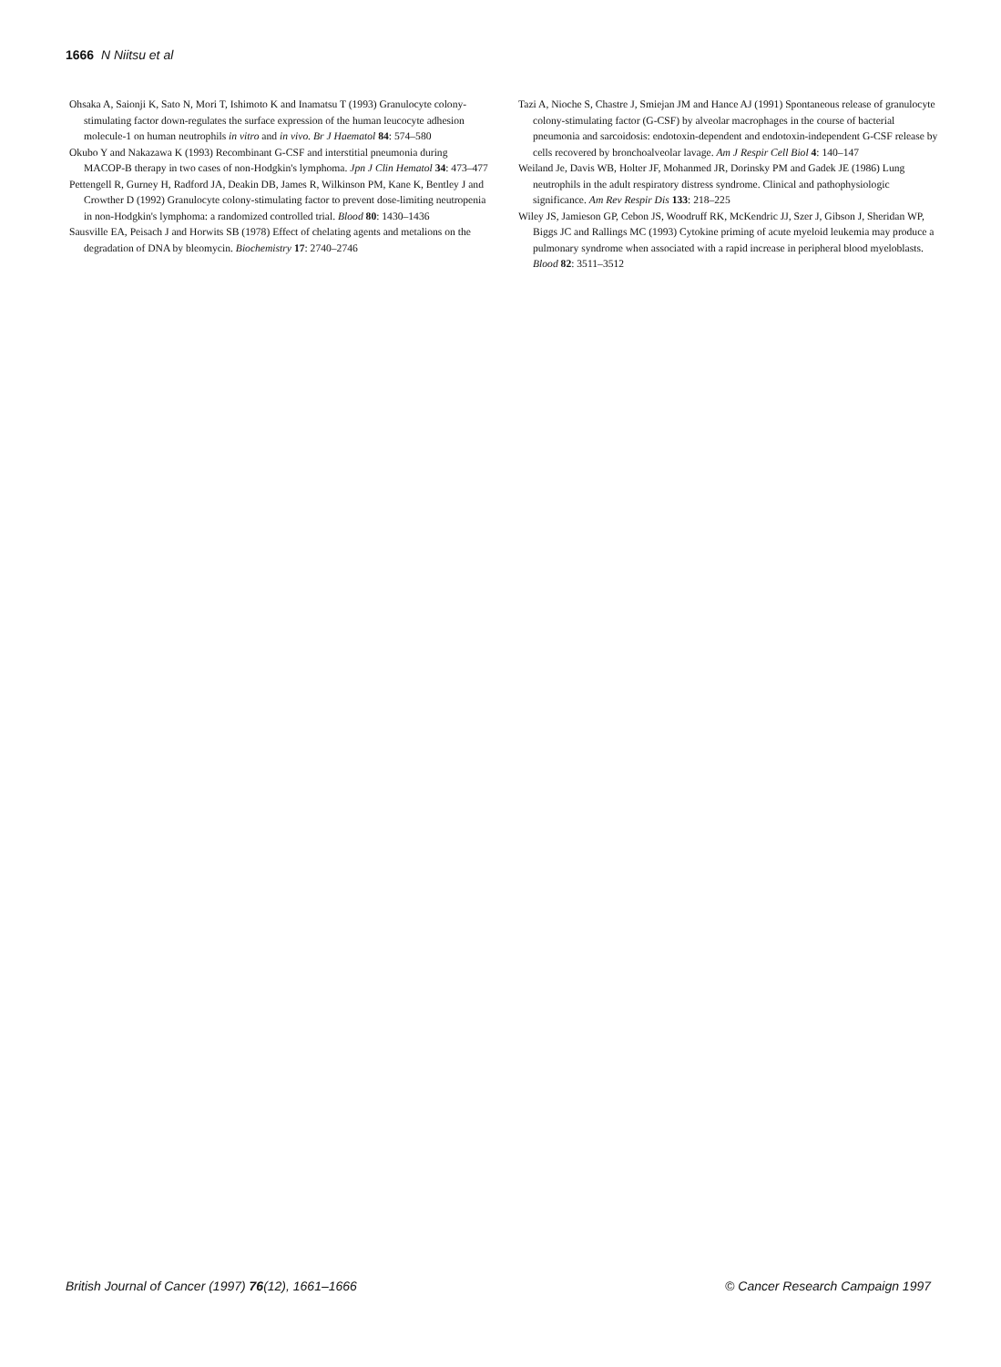1666 N Niitsu et al
Ohsaka A, Saionji K, Sato N, Mori T, Ishimoto K and Inamatsu T (1993) Granulocyte colony-stimulating factor down-regulates the surface expression of the human leucocyte adhesion molecule-1 on human neutrophils in vitro and in vivo. Br J Haematol 84: 574–580
Okubo Y and Nakazawa K (1993) Recombinant G-CSF and interstitial pneumonia during MACOP-B therapy in two cases of non-Hodgkin's lymphoma. Jpn J Clin Hematol 34: 473–477
Pettengell R, Gurney H, Radford JA, Deakin DB, James R, Wilkinson PM, Kane K, Bentley J and Crowther D (1992) Granulocyte colony-stimulating factor to prevent dose-limiting neutropenia in non-Hodgkin's lymphoma: a randomized controlled trial. Blood 80: 1430–1436
Sausville EA, Peisach J and Horwits SB (1978) Effect of chelating agents and metalions on the degradation of DNA by bleomycin. Biochemistry 17: 2740–2746
Tazi A, Nioche S, Chastre J, Smiejan JM and Hance AJ (1991) Spontaneous release of granulocyte colony-stimulating factor (G-CSF) by alveolar macrophages in the course of bacterial pneumonia and sarcoidosis: endotoxin-dependent and endotoxin-independent G-CSF release by cells recovered by bronchoalveolar lavage. Am J Respir Cell Biol 4: 140–147
Weiland Je, Davis WB, Holter JF, Mohanmed JR, Dorinsky PM and Gadek JE (1986) Lung neutrophils in the adult respiratory distress syndrome. Clinical and pathophysiologic significance. Am Rev Respir Dis 133: 218–225
Wiley JS, Jamieson GP, Cebon JS, Woodruff RK, McKendric JJ, Szer J, Gibson J, Sheridan WP, Biggs JC and Rallings MC (1993) Cytokine priming of acute myeloid leukemia may produce a pulmonary syndrome when associated with a rapid increase in peripheral blood myeloblasts. Blood 82: 3511–3512
British Journal of Cancer (1997) 76(12), 1661–1666 © Cancer Research Campaign 1997